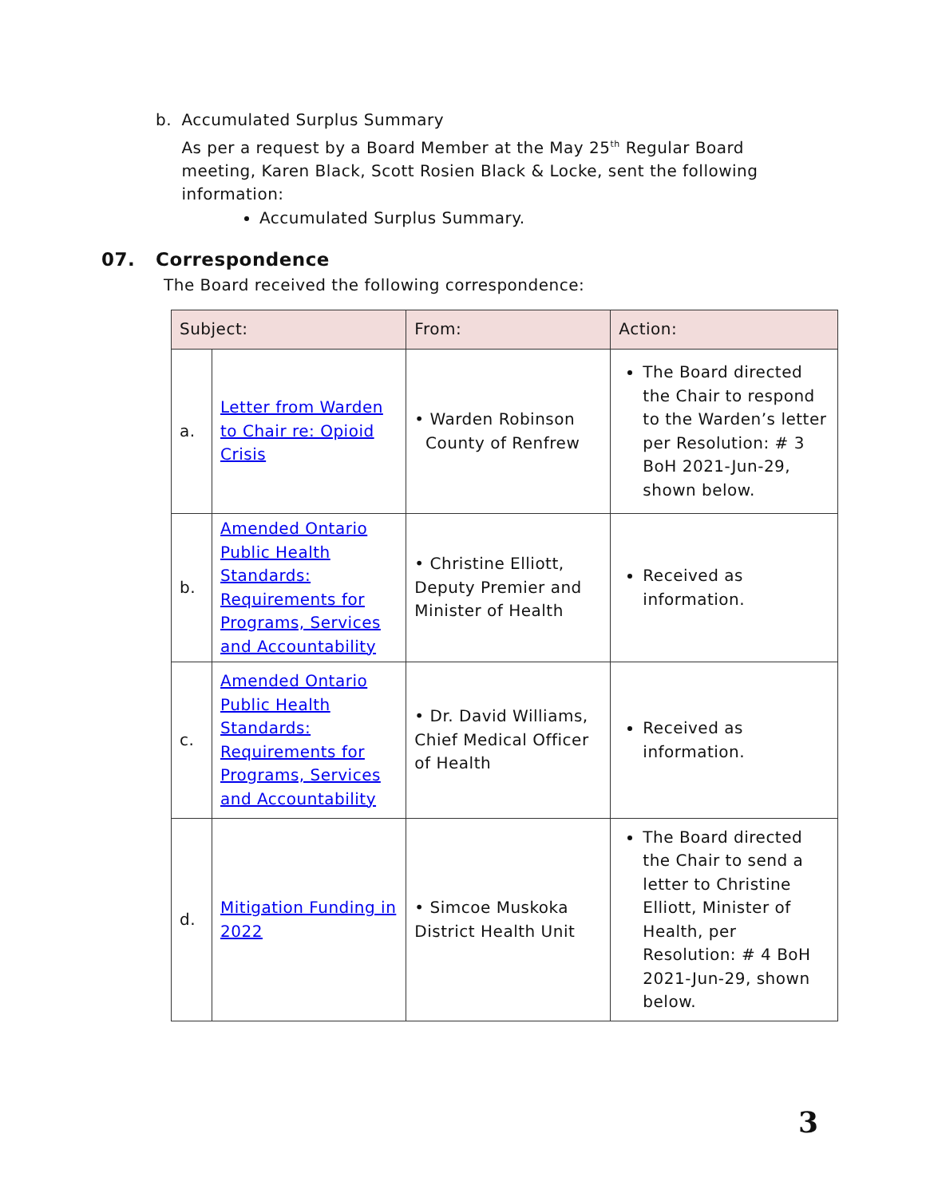b. Accumulated Surplus Summary
As per a request by a Board Member at the May 25<sup>th</sup> Regular Board meeting, Karen Black, Scott Rosien Black & Locke, sent the following information:
Accumulated Surplus Summary.
07. Correspondence
The Board received the following correspondence:
| Subject: | | From: | Action: |
| --- | --- | --- | --- |
| a. | Letter from Warden to Chair re: Opioid Crisis | • Warden Robinson County of Renfrew | The Board directed the Chair to respond to the Warden’s letter per Resolution: # 3 BoH 2021-Jun-29, shown below. |
| b. | Amended Ontario Public Health Standards: Requirements for Programs, Services and Accountability | • Christine Elliott, Deputy Premier and Minister of Health | Received as information. |
| c. | Amended Ontario Public Health Standards: Requirements for Programs, Services and Accountability | • Dr. David Williams, Chief Medical Officer of Health | Received as information. |
| d. | Mitigation Funding in 2022 | • Simcoe Muskoka District Health Unit | The Board directed the Chair to send a letter to Christine Elliott, Minister of Health, per Resolution: # 4 BoH 2021-Jun-29, shown below. |
3